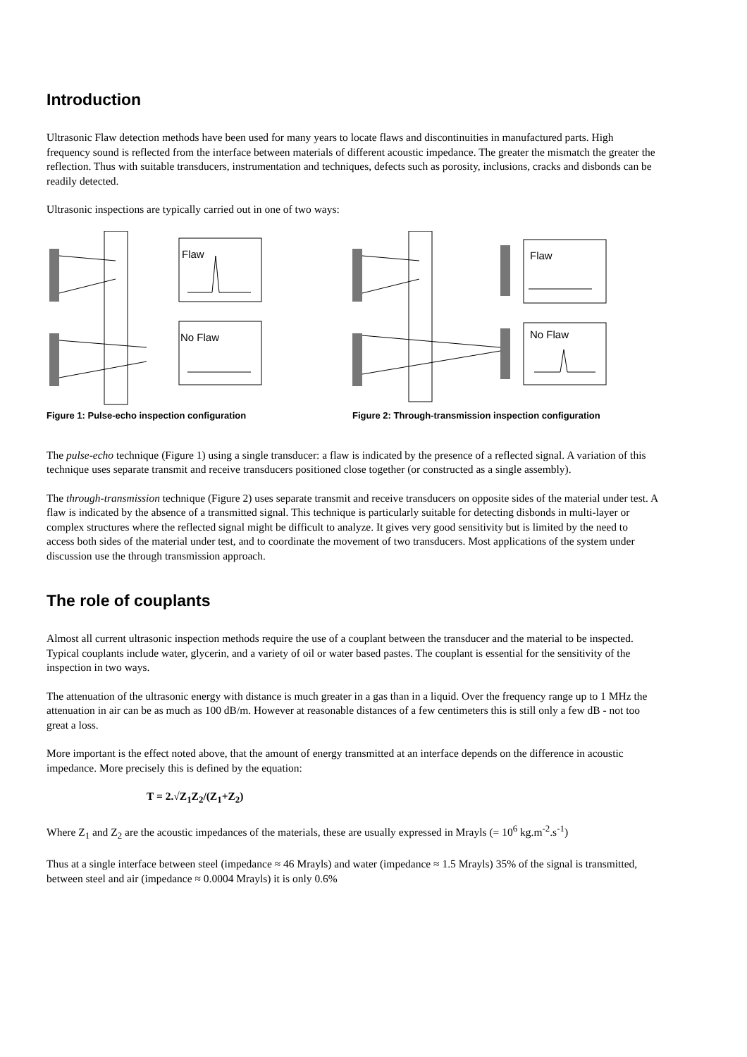Introduction
Ultrasonic Flaw detection methods have been used for many years to locate flaws and discontinuities in manufactured parts. High frequency sound is reflected from the interface between materials of different acoustic impedance. The greater the mismatch the greater the reflection. Thus with suitable transducers, instrumentation and techniques, defects such as porosity, inclusions, cracks and disbonds can be readily detected.
Ultrasonic inspections are typically carried out in one of two ways:
Flaw
No Flaw
Figure 1: Pulse-echo inspection configuration
Flaw
No Flaw
Figure 2: Through-transmission inspection configuration
The pulse-echo technique (Figure 1) using a single transducer: a flaw is indicated by the presence of a reflected signal. A variation of this technique uses separate transmit and receive transducers positioned close together (or constructed as a single assembly).
The through-transmission technique (Figure 2) uses separate transmit and receive transducers on opposite sides of the material under test. A flaw is indicated by the absence of a transmitted signal. This technique is particularly suitable for detecting disbonds in multi-layer or complex structures where the reflected signal might be difficult to analyze. It gives very good sensitivity but is limited by the need to access both sides of the material under test, and to coordinate the movement of two transducers. Most applications of the system under discussion use the through transmission approach.
The role of couplants
Almost all current ultrasonic inspection methods require the use of a couplant between the transducer and the material to be inspected. Typical couplants include water, glycerin, and a variety of oil or water based pastes. The couplant is essential for the sensitivity of the inspection in two ways.
The attenuation of the ultrasonic energy with distance is much greater in a gas than in a liquid. Over the frequency range up to 1 MHz the attenuation in air can be as much as 100 dB/m. However at reasonable distances of a few centimeters this is still only a few dB - not too great a loss.
More important is the effect noted above, that the amount of energy transmitted at an interface depends on the difference in acoustic impedance. More precisely this is defined by the equation:
T = 2.√Z<sub>1</sub>Z<sub>2</sub>/(Z<sub>1</sub>+Z<sub>2</sub>)
Where Z<sub>1</sub> and Z<sub>2</sub> are the acoustic impedances of the materials, these are usually expressed in Mrayls (= 10<sup>6</sup> kg.m<sup>-2</sup>.s<sup>-1</sup>)
Thus at a single interface between steel (impedance ≈ 46 Mrayls) and water (impedance ≈ 1.5 Mrayls) 35% of the signal is transmitted, between steel and air (impedance ≈ 0.0004 Mrayls) it is only 0.6%